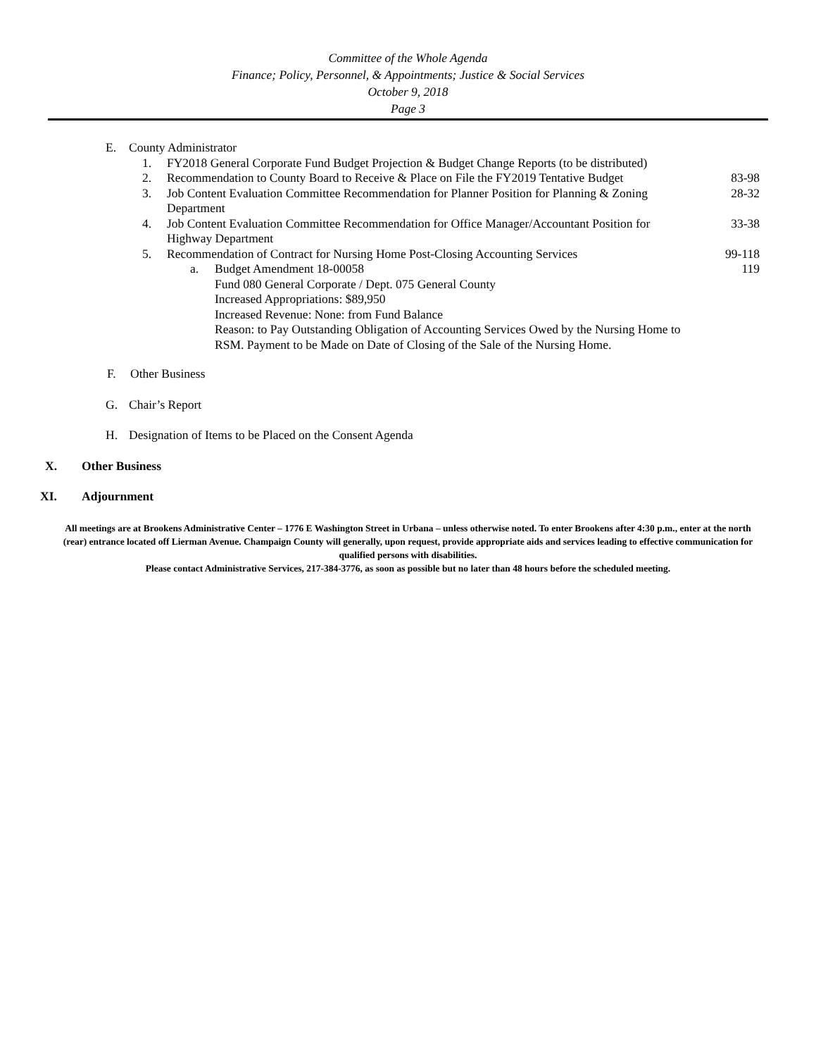Committee of the Whole Agenda
Finance; Policy, Personnel, & Appointments; Justice & Social Services
October 9, 2018
Page 3
E. County Administrator
1. FY2018 General Corporate Fund Budget Projection & Budget Change Reports (to be distributed)
2. Recommendation to County Board to Receive & Place on File the FY2019 Tentative Budget 83-98
3. Job Content Evaluation Committee Recommendation for Planner Position for Planning & Zoning Department 28-32
4. Job Content Evaluation Committee Recommendation for Office Manager/Accountant Position for Highway Department 33-38
5. Recommendation of Contract for Nursing Home Post-Closing Accounting Services 99-118
a. Budget Amendment 18-00058
Fund 080 General Corporate / Dept. 075 General County
Increased Appropriations: $89,950
Increased Revenue: None: from Fund Balance
Reason: to Pay Outstanding Obligation of Accounting Services Owed by the Nursing Home to RSM. Payment to be Made on Date of Closing of the Sale of the Nursing Home. 119
F. Other Business
G. Chair’s Report
H. Designation of Items to be Placed on the Consent Agenda
X. Other Business
XI. Adjournment
All meetings are at Brookens Administrative Center – 1776 E Washington Street in Urbana – unless otherwise noted. To enter Brookens after 4:30 p.m., enter at the north (rear) entrance located off Lierman Avenue. Champaign County will generally, upon request, provide appropriate aids and services leading to effective communication for qualified persons with disabilities.
Please contact Administrative Services, 217-384-3776, as soon as possible but no later than 48 hours before the scheduled meeting.